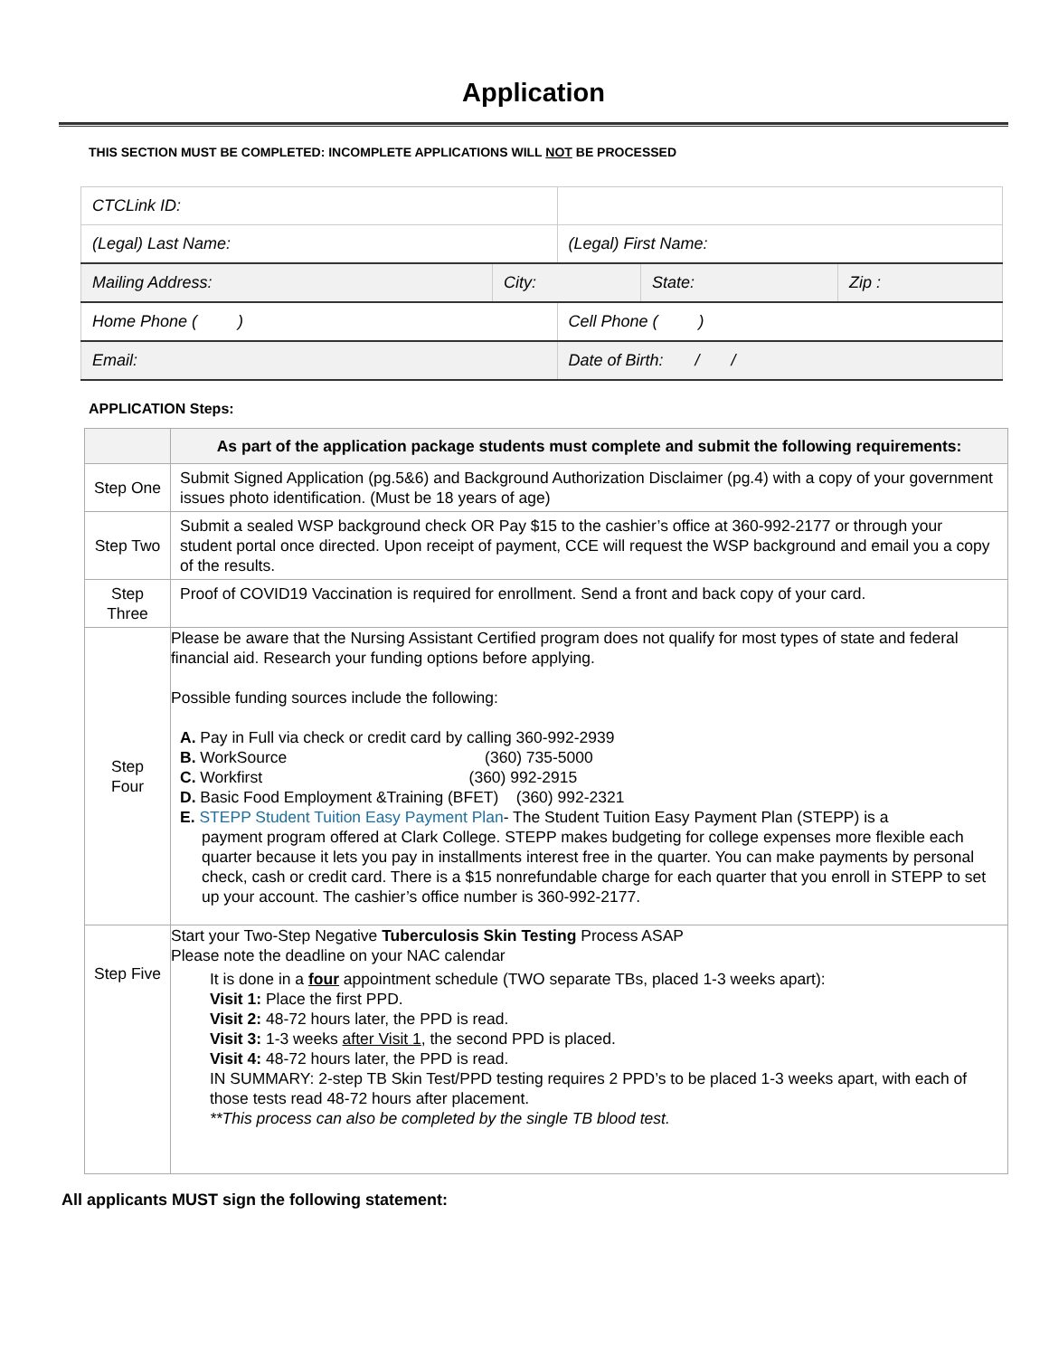Application
THIS SECTION MUST BE COMPLETED: INCOMPLETE APPLICATIONS WILL NOT BE PROCESSED
| CTCLink ID: | | | | |
| (Legal) Last Name: | | (Legal) First Name: | | |
| Mailing Address: | City: | | State: | Zip : |
| Home Phone ( ) | | Cell Phone ( ) | | |
| Email: | | Date of Birth: / / | | |
APPLICATION Steps:
| | As part of the application package students must complete and submit the following requirements: |
| --- | --- |
| Step One | Submit Signed Application (pg.5&6) and Background Authorization Disclaimer (pg.4) with a copy of your government issues photo identification. (Must be 18 years of age) |
| Step Two | Submit a sealed WSP background check OR Pay $15 to the cashier’s office at 360-992-2177 or through your student portal once directed. Upon receipt of payment, CCE will request the WSP background and email you a copy of the results. |
| Step Three | Proof of COVID19 Vaccination is required for enrollment. Send a front and back copy of your card. |
| Step Four | Please be aware that the Nursing Assistant Certified program does not qualify for most types of state and federal financial aid. Research your funding options before applying. Possible funding sources include the following: A. Pay in Full via check or credit card by calling 360-992-2939 B. WorkSource (360) 735-5000 C. Workfirst (360) 992-2915 D. Basic Food Employment &Training (BFET) (360) 992-2321 E. STEPP Student Tuition Easy Payment Plan - The Student Tuition Easy Payment Plan (STEPP) is a payment program offered at Clark College. STEPP makes budgeting for college expenses more flexible each quarter because it lets you pay in installments interest free in the quarter. You can make payments by personal check, cash or credit card. There is a $15 nonrefundable charge for each quarter that you enroll in STEPP to set up your account. The cashier’s office number is 360-992-2177. |
| Step Five | Start your Two-Step Negative Tuberculosis Skin Testing Process ASAP Please note the deadline on your NAC calendar It is done in a four appointment schedule (TWO separate TBs, placed 1-3 weeks apart): Visit 1: Place the first PPD. Visit 2: 48-72 hours later, the PPD is read. Visit 3: 1-3 weeks after Visit 1 , the second PPD is placed. Visit 4: 48-72 hours later, the PPD is read. IN SUMMARY: 2-step TB Skin Test/PPD testing requires 2 PPD’s to be placed 1-3 weeks apart, with each of those tests read 48-72 hours after placement. **This process can also be completed by the single TB blood test. |
All applicants MUST sign the following statement: